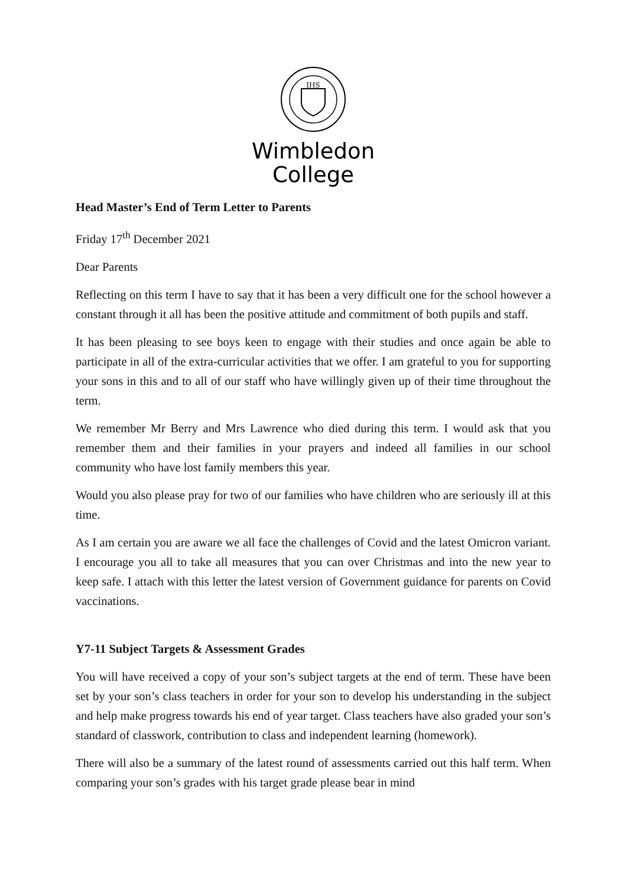IHS
Wimbledon
College
Head Master’s End of Term Letter to Parents
Friday 17<sup>th</sup> December 2021
Dear Parents
Reflecting on this term I have to say that it has been a very difficult one for the school however a constant through it all has been the positive attitude and commitment of both pupils and staff.
It has been pleasing to see boys keen to engage with their studies and once again be able to participate in all of the extra-curricular activities that we offer. I am grateful to you for supporting your sons in this and to all of our staff who have willingly given up of their time throughout the term.
We remember Mr Berry and Mrs Lawrence who died during this term. I would ask that you remember them and their families in your prayers and indeed all families in our school community who have lost family members this year.
Would you also please pray for two of our families who have children who are seriously ill at this time.
As I am certain you are aware we all face the challenges of Covid and the latest Omicron variant. I encourage you all to take all measures that you can over Christmas and into the new year to keep safe. I attach with this letter the latest version of Government guidance for parents on Covid vaccinations.
Y7-11 Subject Targets & Assessment Grades
You will have received a copy of your son’s subject targets at the end of term. These have been set by your son’s class teachers in order for your son to develop his understanding in the subject and help make progress towards his end of year target. Class teachers have also graded your son’s standard of classwork, contribution to class and independent learning (homework).
There will also be a summary of the latest round of assessments carried out this half term. When comparing your son’s grades with his target grade please bear in mind